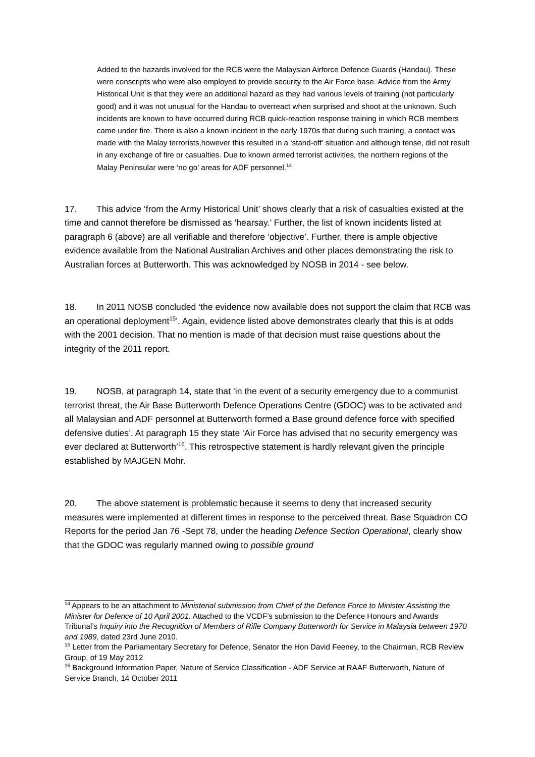Added to the hazards involved for the RCB were the Malaysian Airforce Defence Guards (Handau). These were conscripts who were also employed to provide security to the Air Force base. Advice from the Army Historical Unit is that they were an additional hazard as they had various levels of training (not particularly good) and it was not unusual for the Handau to overreact when surprised and shoot at the unknown. Such incidents are known to have occurred during RCB quick-reaction response training in which RCB members came under fire. There is also a known incident in the early 1970s that during such training, a contact was made with the Malay terrorists,however this resulted in a ‘stand-off’ situation and although tense, did not result in any exchange of fire or casualties. Due to known armed terrorist activities, the northern regions of the Malay Peninsular were ‘no go’ areas for ADF personnel.<sup>14</sup>
17. This advice ‘from the Army Historical Unit’ shows clearly that a risk of casualties existed at the time and cannot therefore be dismissed as ‘hearsay.’ Further, the list of known incidents listed at paragraph 6 (above) are all verifiable and therefore ‘objective’. Further, there is ample objective evidence available from the National Australian Archives and other places demonstrating the risk to Australian forces at Butterworth. This was acknowledged by NOSB in 2014 - see below.
18. In 2011 NOSB concluded ‘the evidence now available does not support the claim that RCB was an operational deployment<sup>15</sup>’. Again, evidence listed above demonstrates clearly that this is at odds with the 2001 decision. That no mention is made of that decision must raise questions about the integrity of the 2011 report.
19. NOSB, at paragraph 14, state that ‘in the event of a security emergency due to a communist terrorist threat, the Air Base Butterworth Defence Operations Centre (GDOC) was to be activated and all Malaysian and ADF personnel at Butterworth formed a Base ground defence force with specified defensive duties’. At paragraph 15 they state ‘Air Force has advised that no security emergency was ever declared at Butterworth’<sup>16</sup>. This retrospective statement is hardly relevant given the principle established by MAJGEN Mohr.
20. The above statement is problematic because it seems to deny that increased security measures were implemented at different times in response to the perceived threat. Base Squadron CO Reports for the period Jan 76 -Sept 78, under the heading Defence Section Operational, clearly show that the GDOC was regularly manned owing to possible ground
<sup>14</sup> Appears to be an attachment to Ministerial submission from Chief of the Defence Force to Minister Assisting the Minister for Defence of 10 April 2001. Attached to the VCDF’s submission to the Defence Honours and Awards Tribunal’s Inquiry into the Recognition of Members of Rifle Company Butterworth for Service in Malaysia between 1970 and 1989, dated 23rd June 2010.
<sup>15</sup> Letter from the Parliamentary Secretary for Defence, Senator the Hon David Feeney, to the Chairman, RCB Review Group, of 19 May 2012
<sup>16</sup> Background Information Paper, Nature of Service Classification - ADF Service at RAAF Butterworth, Nature of Service Branch, 14 October 2011